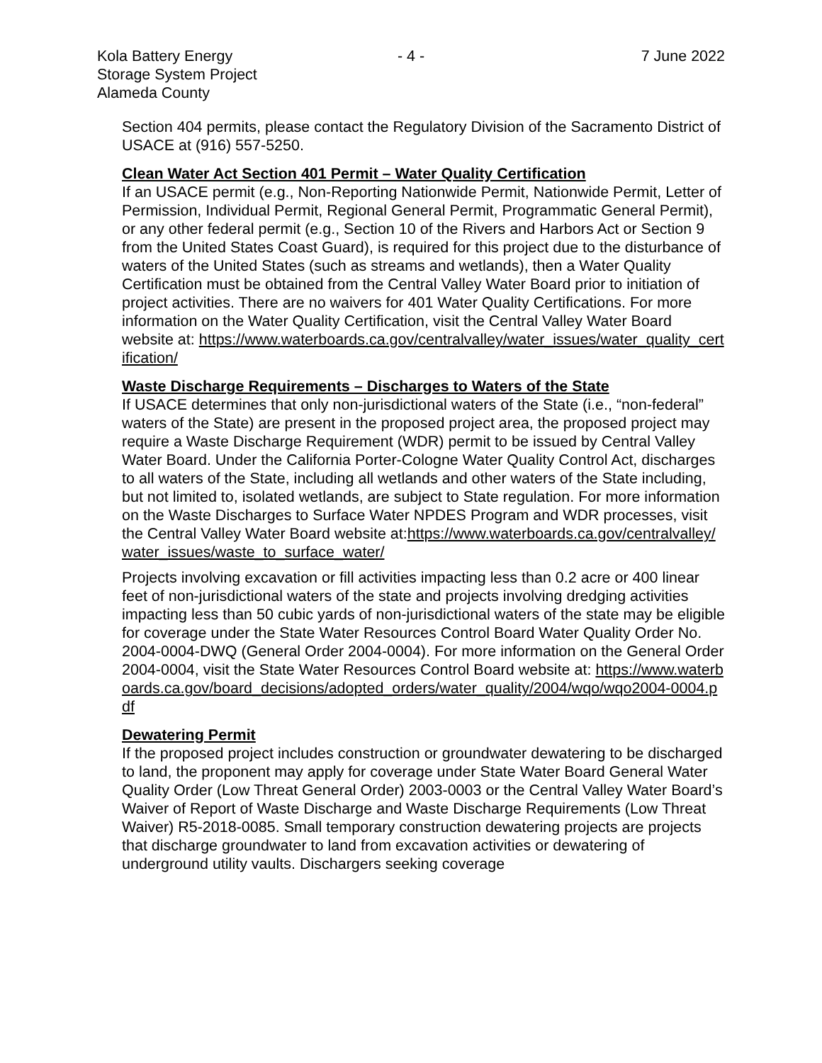Kola Battery Energy
Storage System Project
Alameda County
- 4 - 7 June 2022
Section 404 permits, please contact the Regulatory Division of the Sacramento District of USACE at (916) 557-5250.
Clean Water Act Section 401 Permit – Water Quality Certification
If an USACE permit (e.g., Non-Reporting Nationwide Permit, Nationwide Permit, Letter of Permission, Individual Permit, Regional General Permit, Programmatic General Permit), or any other federal permit (e.g., Section 10 of the Rivers and Harbors Act or Section 9 from the United States Coast Guard), is required for this project due to the disturbance of waters of the United States (such as streams and wetlands), then a Water Quality Certification must be obtained from the Central Valley Water Board prior to initiation of project activities. There are no waivers for 401 Water Quality Certifications. For more information on the Water Quality Certification, visit the Central Valley Water Board website at: https://www.waterboards.ca.gov/centralvalley/water_issues/water_quality_certification/
Waste Discharge Requirements – Discharges to Waters of the State
If USACE determines that only non-jurisdictional waters of the State (i.e., “non-federal” waters of the State) are present in the proposed project area, the proposed project may require a Waste Discharge Requirement (WDR) permit to be issued by Central Valley Water Board. Under the California Porter-Cologne Water Quality Control Act, discharges to all waters of the State, including all wetlands and other waters of the State including, but not limited to, isolated wetlands, are subject to State regulation. For more information on the Waste Discharges to Surface Water NPDES Program and WDR processes, visit the Central Valley Water Board website at:https://www.waterboards.ca.gov/centralvalley/water_issues/waste_to_surface_water/
Projects involving excavation or fill activities impacting less than 0.2 acre or 400 linear feet of non-jurisdictional waters of the state and projects involving dredging activities impacting less than 50 cubic yards of non-jurisdictional waters of the state may be eligible for coverage under the State Water Resources Control Board Water Quality Order No. 2004-0004-DWQ (General Order 2004-0004). For more information on the General Order 2004-0004, visit the State Water Resources Control Board website at: https://www.waterboards.ca.gov/board_decisions/adopted_orders/water_quality/2004/wqo/wqo2004-0004.pdf
Dewatering Permit
If the proposed project includes construction or groundwater dewatering to be discharged to land, the proponent may apply for coverage under State Water Board General Water Quality Order (Low Threat General Order) 2003-0003 or the Central Valley Water Board’s Waiver of Report of Waste Discharge and Waste Discharge Requirements (Low Threat Waiver) R5-2018-0085. Small temporary construction dewatering projects are projects that discharge groundwater to land from excavation activities or dewatering of underground utility vaults. Dischargers seeking coverage